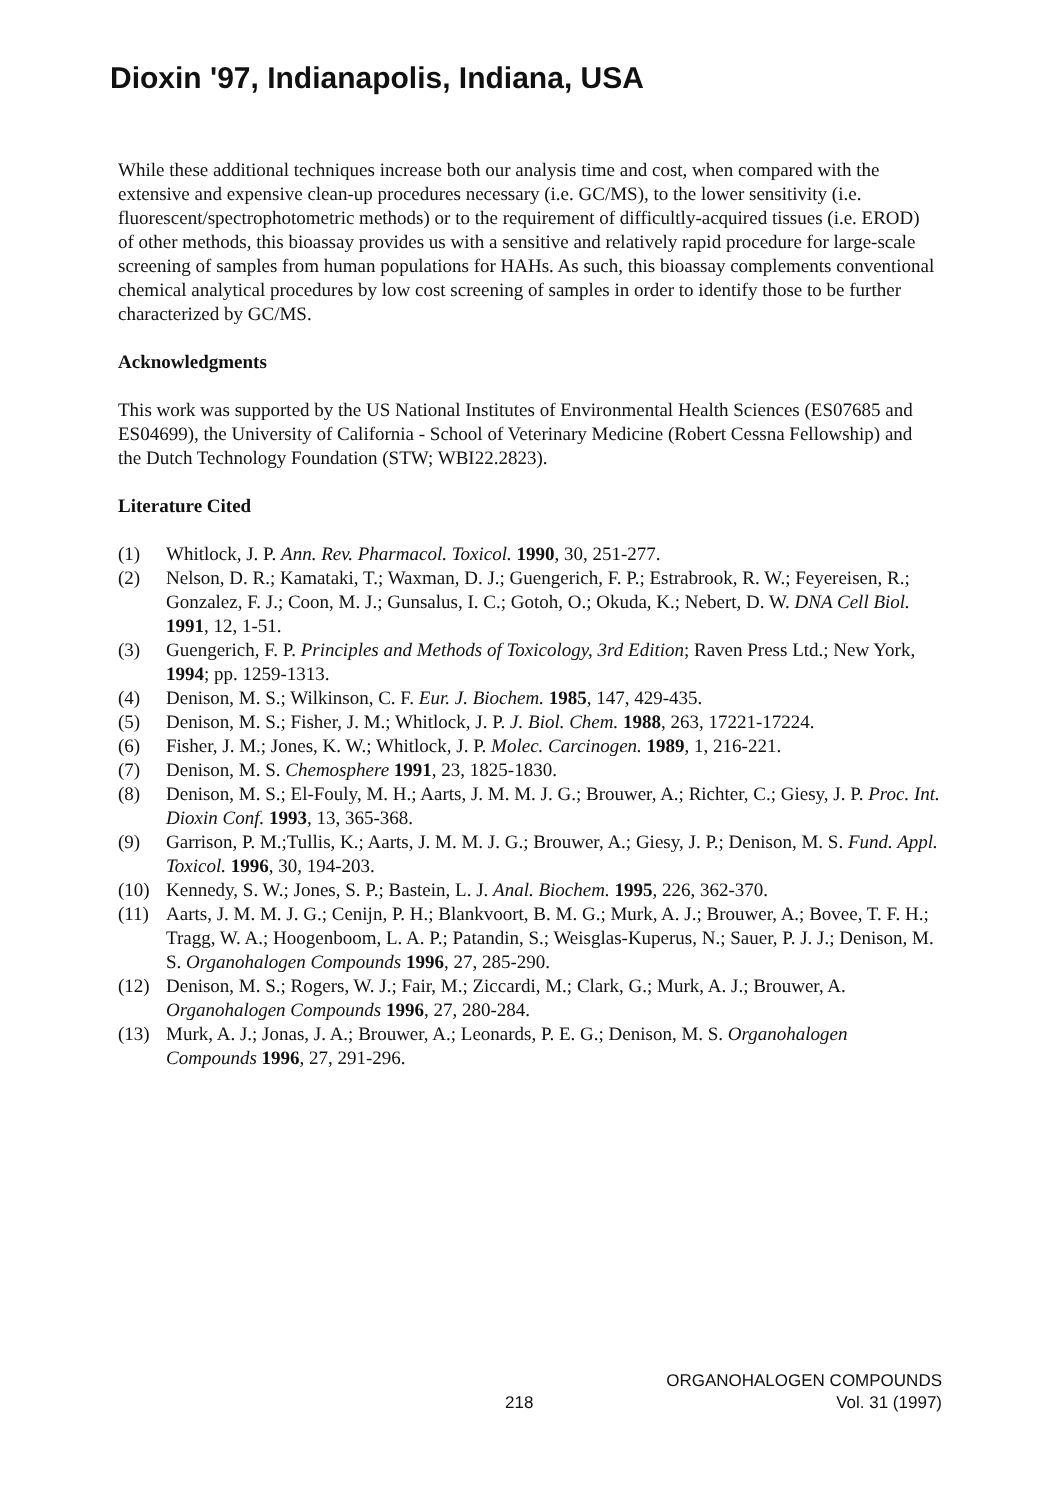Dioxin '97, Indianapolis, Indiana, USA
While these additional techniques increase both our analysis time and cost, when compared with the extensive and expensive clean-up procedures necessary (i.e. GC/MS), to the lower sensitivity (i.e. fluorescent/spectrophotometric methods) or to the requirement of difficultly-acquired tissues (i.e. EROD) of other methods, this bioassay provides us with a sensitive and relatively rapid procedure for large-scale screening of samples from human populations for HAHs. As such, this bioassay complements conventional chemical analytical procedures by low cost screening of samples in order to identify those to be further characterized by GC/MS.
Acknowledgments
This work was supported by the US National Institutes of Environmental Health Sciences (ES07685 and ES04699), the University of California - School of Veterinary Medicine (Robert Cessna Fellowship) and the Dutch Technology Foundation (STW; WBI22.2823).
Literature Cited
(1) Whitlock, J. P. Ann. Rev. Pharmacol. Toxicol. 1990, 30, 251-277.
(2) Nelson, D. R.; Kamataki, T.; Waxman, D. J.; Guengerich, F. P.; Estrabrook, R. W.; Feyereisen, R.; Gonzalez, F. J.; Coon, M. J.; Gunsalus, I. C.; Gotoh, O.; Okuda, K.; Nebert, D. W. DNA Cell Biol. 1991, 12, 1-51.
(3) Guengerich, F. P. Principles and Methods of Toxicology, 3rd Edition; Raven Press Ltd.; New York, 1994; pp. 1259-1313.
(4) Denison, M. S.; Wilkinson, C. F. Eur. J. Biochem. 1985, 147, 429-435.
(5) Denison, M. S.; Fisher, J. M.; Whitlock, J. P. J. Biol. Chem. 1988, 263, 17221-17224.
(6) Fisher, J. M.; Jones, K. W.; Whitlock, J. P. Molec. Carcinogen. 1989, 1, 216-221.
(7) Denison, M. S. Chemosphere 1991, 23, 1825-1830.
(8) Denison, M. S.; El-Fouly, M. H.; Aarts, J. M. M. J. G.; Brouwer, A.; Richter, C.; Giesy, J. P. Proc. Int. Dioxin Conf. 1993, 13, 365-368.
(9) Garrison, P. M.;Tullis, K.; Aarts, J. M. M. J. G.; Brouwer, A.; Giesy, J. P.; Denison, M. S. Fund. Appl. Toxicol. 1996, 30, 194-203.
(10) Kennedy, S. W.; Jones, S. P.; Bastein, L. J. Anal. Biochem. 1995, 226, 362-370.
(11) Aarts, J. M. M. J. G.; Cenijn, P. H.; Blankvoort, B. M. G.; Murk, A. J.; Brouwer, A.; Bovee, T. F. H.; Tragg, W. A.; Hoogenboom, L. A. P.; Patandin, S.; Weisglas-Kuperus, N.; Sauer, P. J. J.; Denison, M. S. Organohalogen Compounds 1996, 27, 285-290.
(12) Denison, M. S.; Rogers, W. J.; Fair, M.; Ziccardi, M.; Clark, G.; Murk, A. J.; Brouwer, A. Organohalogen Compounds 1996, 27, 280-284.
(13) Murk, A. J.; Jonas, J. A.; Brouwer, A.; Leonards, P. E. G.; Denison, M. S. Organohalogen Compounds 1996, 27, 291-296.
218
ORGANOHALOGEN COMPOUNDS
Vol. 31 (1997)